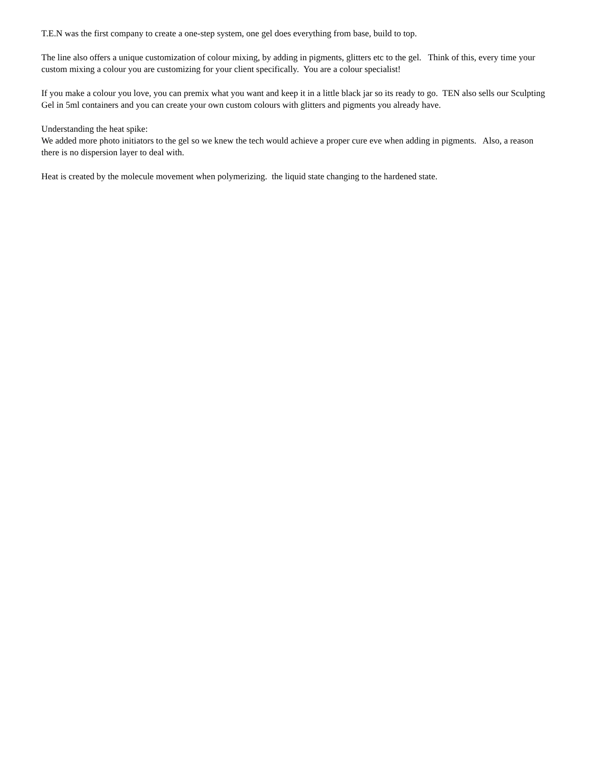T.E.N was the first company to create a one-step system, one gel does everything from base, build to top.
The line also offers a unique customization of colour mixing, by adding in pigments, glitters etc to the gel. Think of this, every time your custom mixing a colour you are customizing for your client specifically. You are a colour specialist!
If you make a colour you love, you can premix what you want and keep it in a little black jar so its ready to go. TEN also sells our Sculpting Gel in 5ml containers and you can create your own custom colours with glitters and pigments you already have.
Understanding the heat spike:
We added more photo initiators to the gel so we knew the tech would achieve a proper cure eve when adding in pigments. Also, a reason there is no dispersion layer to deal with.
Heat is created by the molecule movement when polymerizing. the liquid state changing to the hardened state.